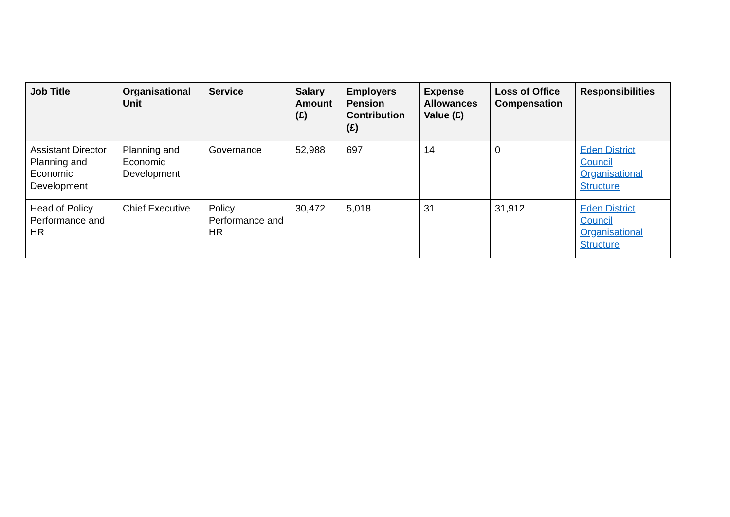| Job Title | Organisational Unit | Service | Salary Amount (£) | Employers Pension Contribution (£) | Expense Allowances Value (£) | Loss of Office Compensation | Responsibilities |
| --- | --- | --- | --- | --- | --- | --- | --- |
| Assistant Director Planning and Economic Development | Planning and Economic Development | Governance | 52,988 | 697 | 14 | 0 | Eden District Council Organisational Structure |
| Head of Policy Performance and HR | Chief Executive | Policy Performance and HR | 30,472 | 5,018 | 31 | 31,912 | Eden District Council Organisational Structure |